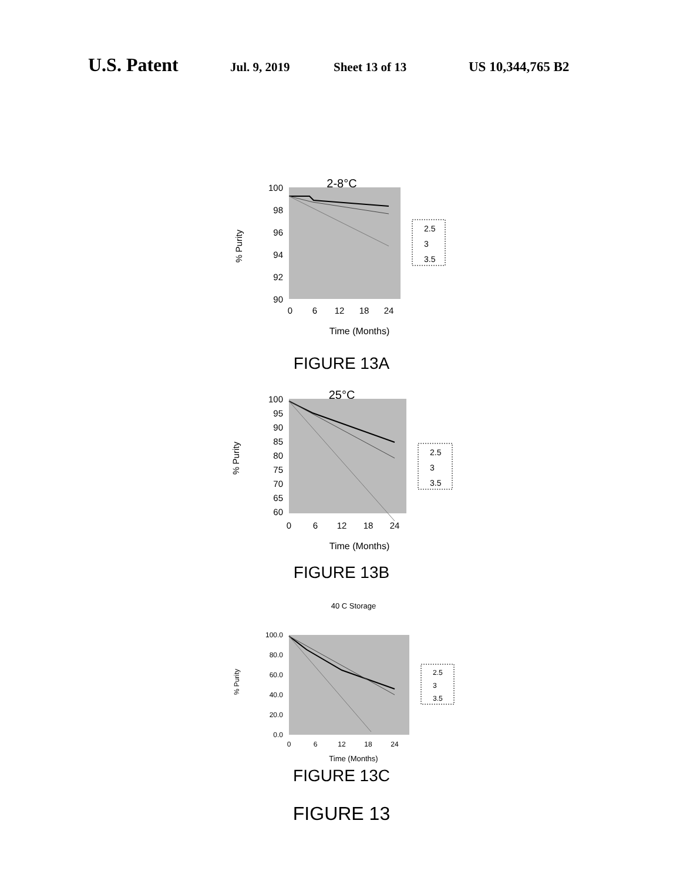U.S. Patent Jul. 9, 2019 Sheet 13 of 13 US 10,344,765 B2
2-8°C
100
98
96
94
92
90
% Purity
0
6
12
18
24
Time (Months)
2.5
3
3.5
FIGURE 13A
25°C
100
95
90
85
80
75
70
65
60
% Purity
0
6
12
18
24
Time (Months)
2.5
3
3.5
FIGURE 13B
40 C Storage
100.0
80.0
60.0
40.0
20.0
0.0
% Purity
0
6
12
18
24
Time (Months)
2.5
3
3.5
FIGURE 13C
FIGURE 13